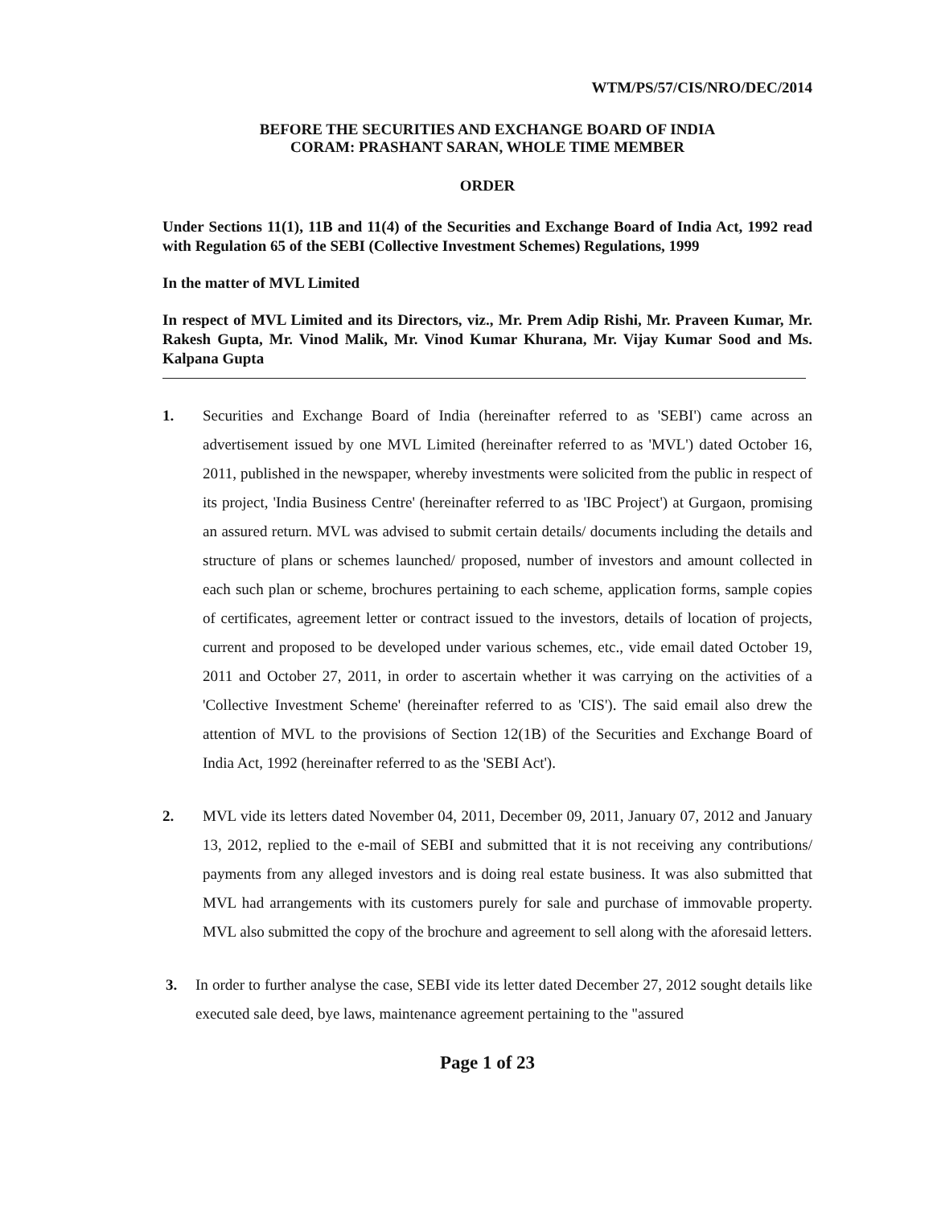WTM/PS/57/CIS/NRO/DEC/2014
BEFORE THE SECURITIES AND EXCHANGE BOARD OF INDIA
CORAM: PRASHANT SARAN, WHOLE TIME MEMBER
ORDER
Under Sections 11(1), 11B and 11(4) of the Securities and Exchange Board of India Act, 1992 read with Regulation 65 of the SEBI (Collective Investment Schemes) Regulations, 1999
In the matter of MVL Limited
In respect of MVL Limited and its Directors, viz., Mr. Prem Adip Rishi, Mr. Praveen Kumar, Mr. Rakesh Gupta, Mr. Vinod Malik, Mr. Vinod Kumar Khurana, Mr. Vijay Kumar Sood and Ms. Kalpana Gupta
1. Securities and Exchange Board of India (hereinafter referred to as 'SEBI') came across an advertisement issued by one MVL Limited (hereinafter referred to as 'MVL') dated October 16, 2011, published in the newspaper, whereby investments were solicited from the public in respect of its project, 'India Business Centre' (hereinafter referred to as 'IBC Project') at Gurgaon, promising an assured return. MVL was advised to submit certain details/ documents including the details and structure of plans or schemes launched/ proposed, number of investors and amount collected in each such plan or scheme, brochures pertaining to each scheme, application forms, sample copies of certificates, agreement letter or contract issued to the investors, details of location of projects, current and proposed to be developed under various schemes, etc., vide email dated October 19, 2011 and October 27, 2011, in order to ascertain whether it was carrying on the activities of a 'Collective Investment Scheme' (hereinafter referred to as 'CIS'). The said email also drew the attention of MVL to the provisions of Section 12(1B) of the Securities and Exchange Board of India Act, 1992 (hereinafter referred to as the 'SEBI Act').
2. MVL vide its letters dated November 04, 2011, December 09, 2011, January 07, 2012 and January 13, 2012, replied to the e-mail of SEBI and submitted that it is not receiving any contributions/ payments from any alleged investors and is doing real estate business. It was also submitted that MVL had arrangements with its customers purely for sale and purchase of immovable property. MVL also submitted the copy of the brochure and agreement to sell along with the aforesaid letters.
3. In order to further analyse the case, SEBI vide its letter dated December 27, 2012 sought details like executed sale deed, bye laws, maintenance agreement pertaining to the "assured
Page 1 of 23